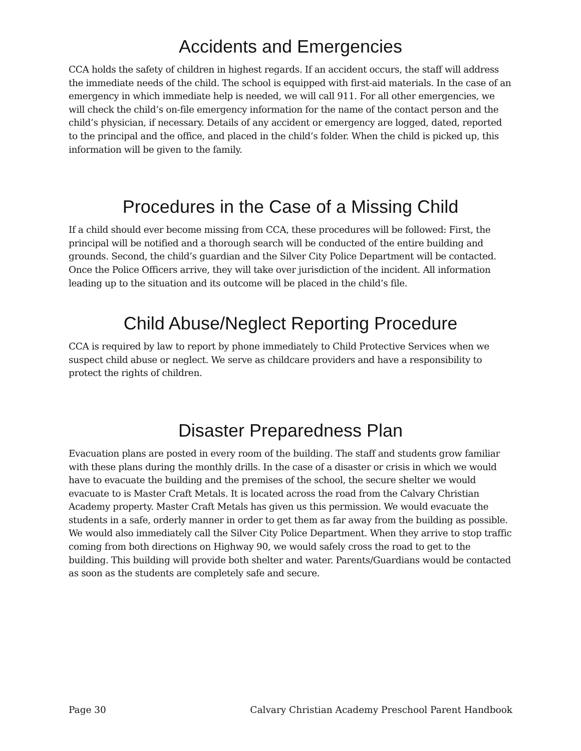Accidents and Emergencies
CCA holds the safety of children in highest regards. If an accident occurs, the staff will address the immediate needs of the child. The school is equipped with first-aid materials. In the case of an emergency in which immediate help is needed, we will call 911. For all other emergencies, we will check the child’s on-file emergency information for the name of the contact person and the child’s physician, if necessary. Details of any accident or emergency are logged, dated, reported to the principal and the office, and placed in the child’s folder. When the child is picked up, this information will be given to the family.
Procedures in the Case of a Missing Child
If a child should ever become missing from CCA, these procedures will be followed: First, the principal will be notified and a thorough search will be conducted of the entire building and grounds. Second, the child’s guardian and the Silver City Police Department will be contacted. Once the Police Officers arrive, they will take over jurisdiction of the incident. All information leading up to the situation and its outcome will be placed in the child’s file.
Child Abuse/Neglect Reporting Procedure
CCA is required by law to report by phone immediately to Child Protective Services when we suspect child abuse or neglect. We serve as childcare providers and have a responsibility to protect the rights of children.
Disaster Preparedness Plan
Evacuation plans are posted in every room of the building. The staff and students grow familiar with these plans during the monthly drills. In the case of a disaster or crisis in which we would have to evacuate the building and the premises of the school, the secure shelter we would evacuate to is Master Craft Metals. It is located across the road from the Calvary Christian Academy property. Master Craft Metals has given us this permission. We would evacuate the students in a safe, orderly manner in order to get them as far away from the building as possible. We would also immediately call the Silver City Police Department. When they arrive to stop traffic coming from both directions on Highway 90, we would safely cross the road to get to the building. This building will provide both shelter and water. Parents/Guardians would be contacted as soon as the students are completely safe and secure.
Page 30 Calvary Christian Academy Preschool Parent Handbook